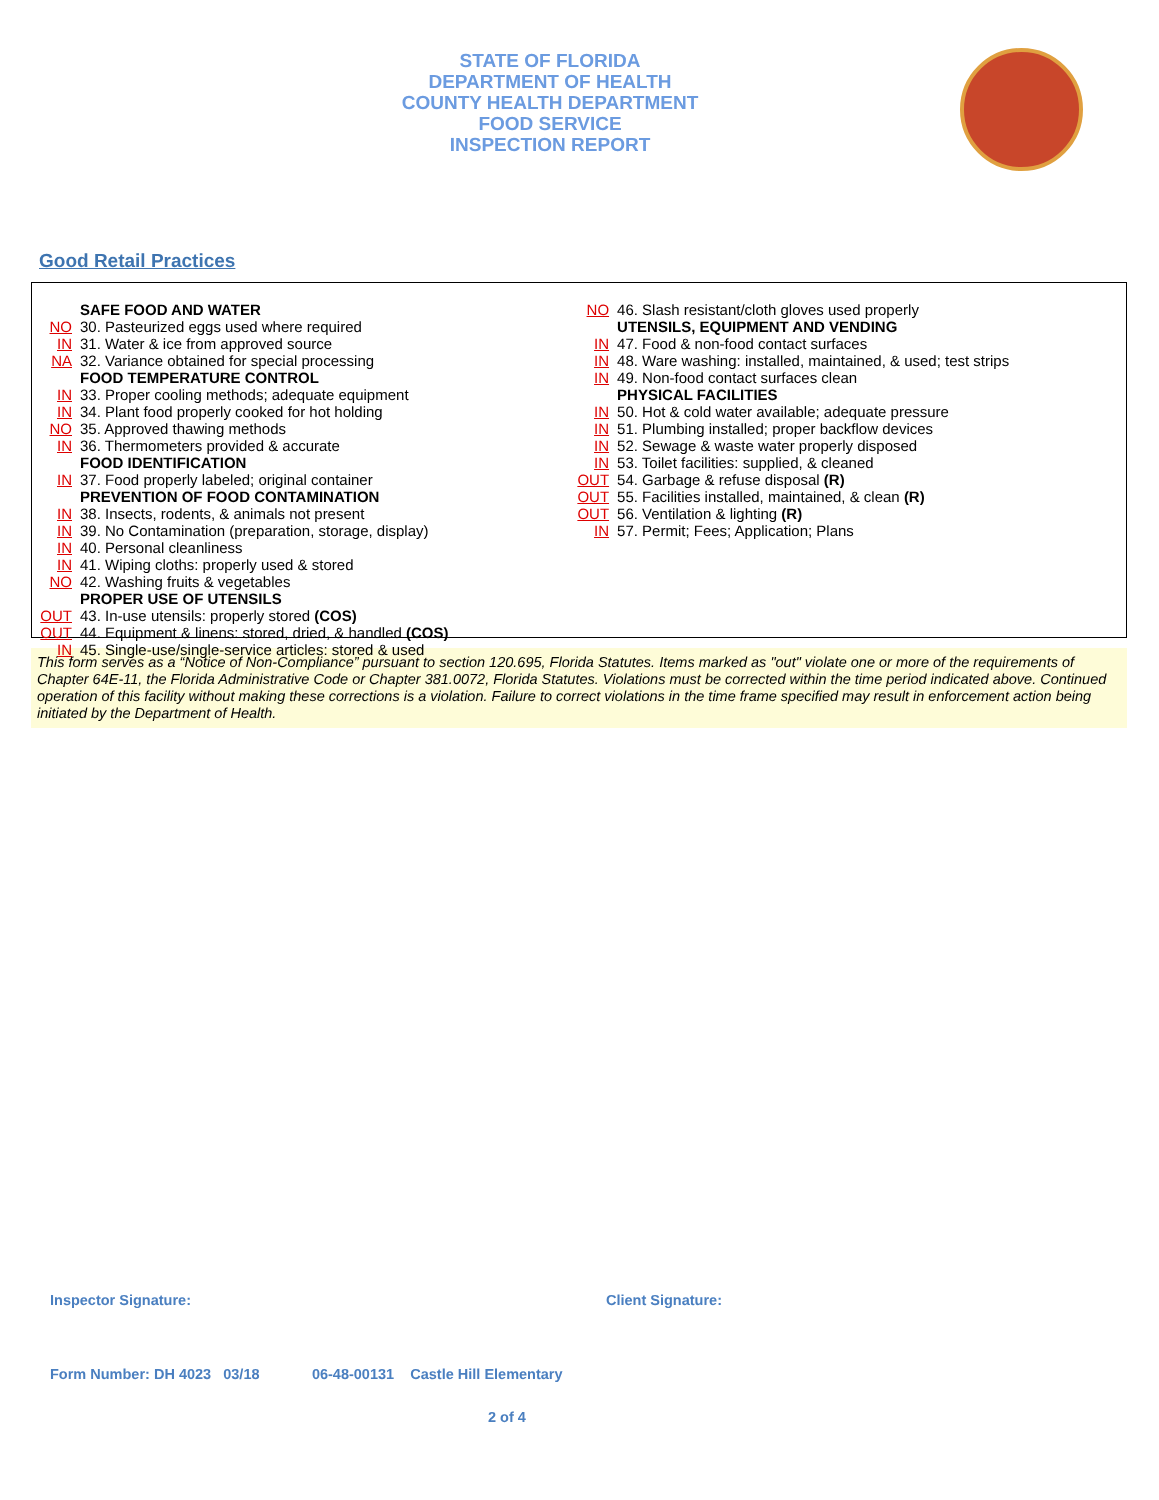STATE OF FLORIDA
DEPARTMENT OF HEALTH
COUNTY HEALTH DEPARTMENT
FOOD SERVICE
INSPECTION REPORT
Good Retail Practices
SAFE FOOD AND WATER
NO 30. Pasteurized eggs used where required
IN 31. Water & ice from approved source
NA 32. Variance obtained for special processing
FOOD TEMPERATURE CONTROL
IN 33. Proper cooling methods; adequate equipment
IN 34. Plant food properly cooked for hot holding
NO 35. Approved thawing methods
IN 36. Thermometers provided & accurate
FOOD IDENTIFICATION
IN 37. Food properly labeled; original container
PREVENTION OF FOOD CONTAMINATION
IN 38. Insects, rodents, & animals not present
IN 39. No Contamination (preparation, storage, display)
IN 40. Personal cleanliness
IN 41. Wiping cloths: properly used & stored
NO 42. Washing fruits & vegetables
PROPER USE OF UTENSILS
OUT 43. In-use utensils: properly stored (COS)
OUT 44. Equipment & linens: stored, dried, & handled (COS)
IN 45. Single-use/single-service articles: stored & used
NO 46. Slash resistant/cloth gloves used properly
UTENSILS, EQUIPMENT AND VENDING
IN 47. Food & non-food contact surfaces
IN 48. Ware washing: installed, maintained, & used; test strips
IN 49. Non-food contact surfaces clean
PHYSICAL FACILITIES
IN 50. Hot & cold water available; adequate pressure
IN 51. Plumbing installed; proper backflow devices
IN 52. Sewage & waste water properly disposed
IN 53. Toilet facilities: supplied, & cleaned
OUT 54. Garbage & refuse disposal (R)
OUT 55. Facilities installed, maintained, & clean (R)
OUT 56. Ventilation & lighting (R)
IN 57. Permit; Fees; Application; Plans
This form serves as a “Notice of Non-Compliance” pursuant to section 120.695, Florida Statutes. Items marked as "out" violate one or more of the requirements of Chapter 64E-11, the Florida Administrative Code or Chapter 381.0072, Florida Statutes. Violations must be corrected within the time period indicated above. Continued operation of this facility without making these corrections is a violation. Failure to correct violations in the time frame specified may result in enforcement action being initiated by the Department of Health.
Inspector Signature: Client Signature:
Form Number: DH 4023 03/18 06-48-00131 Castle Hill Elementary
2 of 4